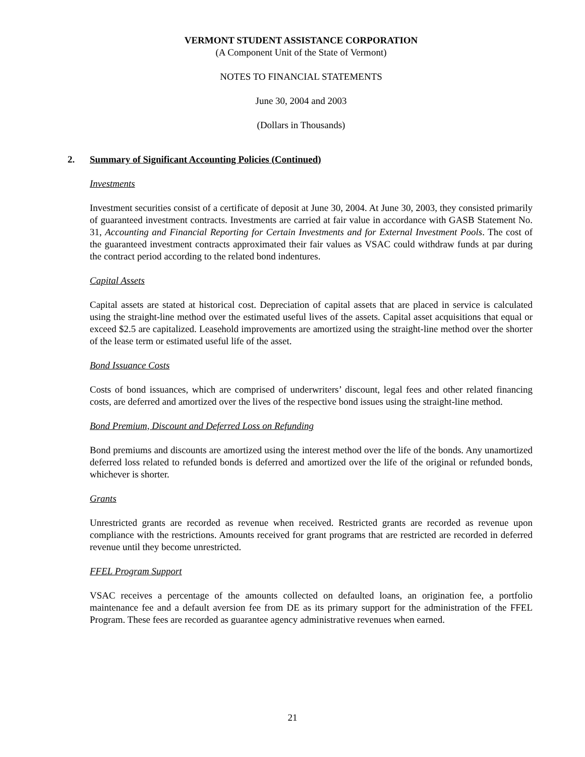VERMONT STUDENT ASSISTANCE CORPORATION
(A Component Unit of the State of Vermont)
NOTES TO FINANCIAL STATEMENTS
June 30, 2004 and 2003
(Dollars in Thousands)
2. Summary of Significant Accounting Policies (Continued)
Investments
Investment securities consist of a certificate of deposit at June 30, 2004. At June 30, 2003, they consisted primarily of guaranteed investment contracts. Investments are carried at fair value in accordance with GASB Statement No. 31, Accounting and Financial Reporting for Certain Investments and for External Investment Pools. The cost of the guaranteed investment contracts approximated their fair values as VSAC could withdraw funds at par during the contract period according to the related bond indentures.
Capital Assets
Capital assets are stated at historical cost. Depreciation of capital assets that are placed in service is calculated using the straight-line method over the estimated useful lives of the assets. Capital asset acquisitions that equal or exceed $2.5 are capitalized. Leasehold improvements are amortized using the straight-line method over the shorter of the lease term or estimated useful life of the asset.
Bond Issuance Costs
Costs of bond issuances, which are comprised of underwriters’ discount, legal fees and other related financing costs, are deferred and amortized over the lives of the respective bond issues using the straight-line method.
Bond Premium, Discount and Deferred Loss on Refunding
Bond premiums and discounts are amortized using the interest method over the life of the bonds. Any unamortized deferred loss related to refunded bonds is deferred and amortized over the life of the original or refunded bonds, whichever is shorter.
Grants
Unrestricted grants are recorded as revenue when received. Restricted grants are recorded as revenue upon compliance with the restrictions. Amounts received for grant programs that are restricted are recorded in deferred revenue until they become unrestricted.
FFEL Program Support
VSAC receives a percentage of the amounts collected on defaulted loans, an origination fee, a portfolio maintenance fee and a default aversion fee from DE as its primary support for the administration of the FFEL Program. These fees are recorded as guarantee agency administrative revenues when earned.
21